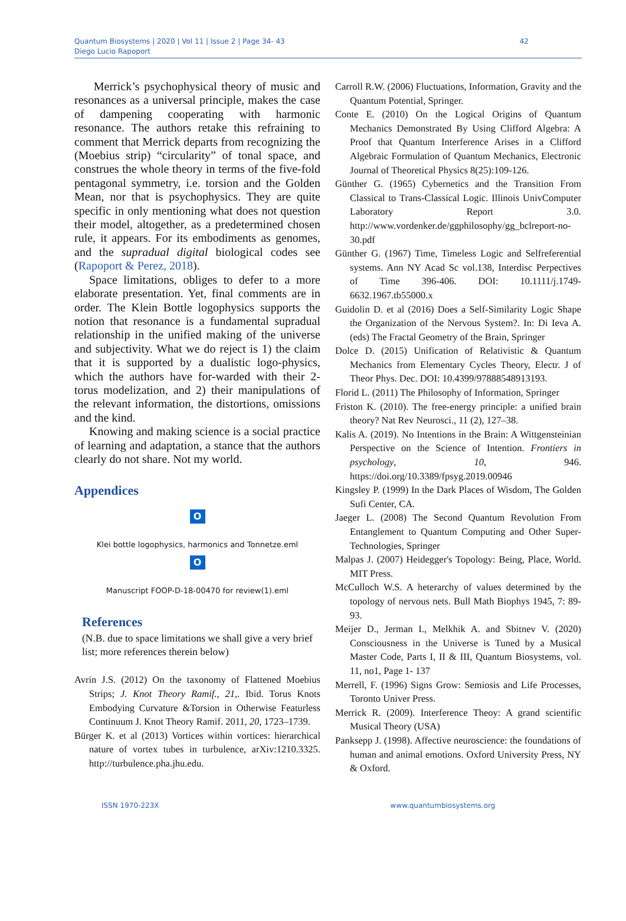Quantum Biosystems | 2020 | Vol 11 | Issue 2 | Page 34- 43
Diego Lucio Rapoport
42
Merrick’s psychophysical theory of music and resonances as a universal principle, makes the case of dampening cooperating with harmonic resonance. The authors retake this refraining to comment that Merrick departs from recognizing the (Moebius strip) “circularity” of tonal space, and construes the whole theory in terms of the five-fold pentagonal symmetry, i.e. torsion and the Golden Mean, nor that is psychophysics. They are quite specific in only mentioning what does not question their model, altogether, as a predetermined chosen rule, it appears. For its embodiments as genomes, and the supradual digital biological codes see (Rapoport & Perez, 2018).
Space limitations, obliges to defer to a more elaborate presentation. Yet, final comments are in order. The Klein Bottle logophysics supports the notion that resonance is a fundamental supradual relationship in the unified making of the universe and subjectivity. What we do reject is 1) the claim that it is supported by a dualistic logo-physics, which the authors have for-warded with their 2-torus modelization, and 2) their manipulations of the relevant information, the distortions, omissions and the kind.
Knowing and making science is a social practice of learning and adaptation, a stance that the authors clearly do not share. Not my world.
Appendices
O✉
Klei bottle logophysics, harmonics and Tonnetze.eml
O✉
Manuscript FOOP-D-18-00470 for review(1).eml
References
(N.B. due to space limitations we shall give a very brief list; more references therein below)
Avrin J.S. (2012) On the taxonomy of Flattened Moebius Strips; J. Knot Theory Ramif., 21,. Ibid. Torus Knots Embodying Curvature &Torsion in Otherwise Featurless Continuum J. Knot Theory Ramif. 2011, 20, 1723–1739.
Bürger K. et al (2013) Vortices within vortices: hierarchical nature of vortex tubes in turbulence, arXiv:1210.3325. http://turbulence.pha.jhu.edu.
Carroll R.W. (2006) Fluctuations, Information, Gravity and the Quantum Potential, Springer.
Conte E. (2010) On the Logical Origins of Quantum Mechanics Demonstrated By Using Clifford Algebra: A Proof that Quantum Interference Arises in a Clifford Algebraic Formulation of Quantum Mechanics, Electronic Journal of Theoretical Physics 8(25):109-126.
Günther G. (1965) Cybernetics and the Transition From Classical to Trans-Classical Logic. Illinois UnivComputer Laboratory Report 3.0. http://www.vordenker.de/ggphilosophy/gg_bclreport-no-30.pdf
Günther G. (1967) Time, Timeless Logic and Selfreferential systems. Ann NY Acad Sc vol.138, Interdisc Perpectives of Time 396-406. DOI: 10.1111/j.1749-6632.1967.tb55000.x
Guidolin D. et al (2016) Does a Self-Similarity Logic Shape the Organization of the Nervous System?. In: Di Ieva A. (eds) The Fractal Geometry of the Brain, Springer
Dolce D. (2015) Unification of Relativistic & Quantum Mechanics from Elementary Cycles Theory, Electr. J of Theor Phys. Dec. DOI: 10.4399/97888548913193.
Florid L. (2011) The Philosophy of Information, Springer
Friston K. (2010). The free-energy principle: a unified brain theory? Nat Rev Neurosci., 11 (2), 127–38.
Kalis A. (2019). No Intentions in the Brain: A Wittgensteinian Perspective on the Science of Intention. Frontiers in psychology, 10, 946. https://doi.org/10.3389/fpsyg.2019.00946
Kingsley P. (1999) In the Dark Places of Wisdom, The Golden Sufi Center, CA.
Jaeger L. (2008) The Second Quantum Revolution From Entanglement to Quantum Computing and Other Super-Technologies, Springer
Malpas J. (2007) Heidegger's Topology: Being, Place, World. MIT Press.
McCulloch W.S. A heterarchy of values determined by the topology of nervous nets. Bull Math Biophys 1945, 7: 89-93.
Meijer D., Jerman I., Melkhik A. and Sbitnev V. (2020) Consciousness in the Universe is Tuned by a Musical Master Code, Parts I, II & III, Quantum Biosystems, vol. 11, no1, Page 1- 137
Merrell, F. (1996) Signs Grow: Semiosis and Life Processes, Toronto Univer Press.
Merrick R. (2009). Interference Theoy: A grand scientific Musical Theory (USA)
Panksepp J. (1998). Affective neuroscience: the foundations of human and animal emotions. Oxford University Press, NY & Oxford.
ISSN 1970-223X www.quantumbiosystems.org